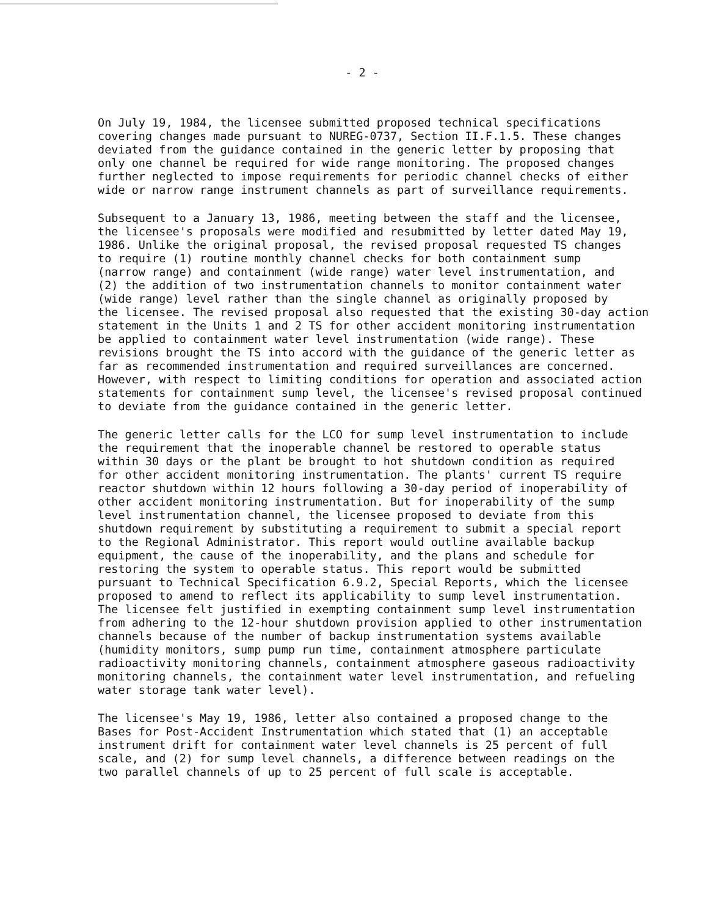- 2 -
On July 19, 1984, the licensee submitted proposed technical specifications covering changes made pursuant to NUREG-0737, Section II.F.1.5. These changes deviated from the guidance contained in the generic letter by proposing that only one channel be required for wide range monitoring. The proposed changes further neglected to impose requirements for periodic channel checks of either wide or narrow range instrument channels as part of surveillance requirements.
Subsequent to a January 13, 1986, meeting between the staff and the licensee, the licensee's proposals were modified and resubmitted by letter dated May 19, 1986. Unlike the original proposal, the revised proposal requested TS changes to require (1) routine monthly channel checks for both containment sump (narrow range) and containment (wide range) water level instrumentation, and (2) the addition of two instrumentation channels to monitor containment water (wide range) level rather than the single channel as originally proposed by the licensee. The revised proposal also requested that the existing 30-day action statement in the Units 1 and 2 TS for other accident monitoring instrumentation be applied to containment water level instrumentation (wide range). These revisions brought the TS into accord with the guidance of the generic letter as far as recommended instrumentation and required surveillances are concerned. However, with respect to limiting conditions for operation and associated action statements for containment sump level, the licensee's revised proposal continued to deviate from the guidance contained in the generic letter.
The generic letter calls for the LCO for sump level instrumentation to include the requirement that the inoperable channel be restored to operable status within 30 days or the plant be brought to hot shutdown condition as required for other accident monitoring instrumentation. The plants' current TS require reactor shutdown within 12 hours following a 30-day period of inoperability of other accident monitoring instrumentation. But for inoperability of the sump level instrumentation channel, the licensee proposed to deviate from this shutdown requirement by substituting a requirement to submit a special report to the Regional Administrator. This report would outline available backup equipment, the cause of the inoperability, and the plans and schedule for restoring the system to operable status. This report would be submitted pursuant to Technical Specification 6.9.2, Special Reports, which the licensee proposed to amend to reflect its applicability to sump level instrumentation. The licensee felt justified in exempting containment sump level instrumentation from adhering to the 12-hour shutdown provision applied to other instrumentation channels because of the number of backup instrumentation systems available (humidity monitors, sump pump run time, containment atmosphere particulate radioactivity monitoring channels, containment atmosphere gaseous radioactivity monitoring channels, the containment water level instrumentation, and refueling water storage tank water level).
The licensee's May 19, 1986, letter also contained a proposed change to the Bases for Post-Accident Instrumentation which stated that (1) an acceptable instrument drift for containment water level channels is 25 percent of full scale, and (2) for sump level channels, a difference between readings on the two parallel channels of up to 25 percent of full scale is acceptable.